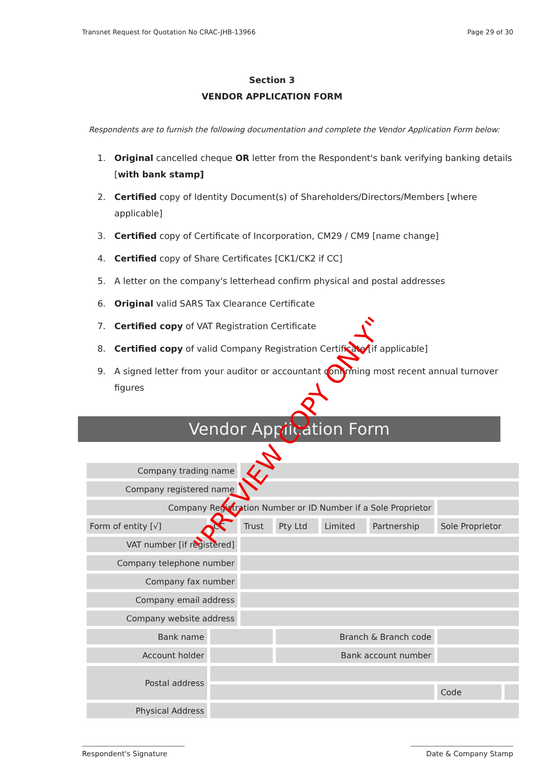Transnet Request for Quotation No CRAC-JHB-13966 Page 29 of 30
Section 3
VENDOR APPLICATION FORM
Respondents are to furnish the following documentation and complete the Vendor Application Form below:
1. Original cancelled cheque OR letter from the Respondent's bank verifying banking details [with bank stamp]
2. Certified copy of Identity Document(s) of Shareholders/Directors/Members [where applicable]
3. Certified copy of Certificate of Incorporation, CM29 / CM9 [name change]
4. Certified copy of Share Certificates [CK1/CK2 if CC]
5. A letter on the company's letterhead confirm physical and postal addresses
6. Original valid SARS Tax Clearance Certificate
7. Certified copy of VAT Registration Certificate
8. Certified copy of valid Company Registration Certificate [if applicable]
9. A signed letter from your auditor or accountant confirming most recent annual turnover figures
Vendor Application Form
| Company trading name | | | | | | | |
| Company registered name | | | | | | | |
| Company Registration Number or ID Number if a Sole Proprietor | | | | | | | |
| Form of entity [√] | CC | Trust | Pty Ltd | Limited | Partnership | Sole Proprietor | |
| VAT number [if registered] | | | | | | | |
| Company telephone number | | | | | | | |
| Company fax number | | | | | | | |
| Company email address | | | | | | | |
| Company website address | | | | | | | |
| Bank name | | | Branch & Branch code | | | | |
| Account holder | | | Bank account number | | | | |
| Postal address | | | | | | | |
| | | | | | | Code | |
| Physical Address | | | | | | | |
"PREVIEW COPY ONLY"
Respondent's Signature Date & Company Stamp